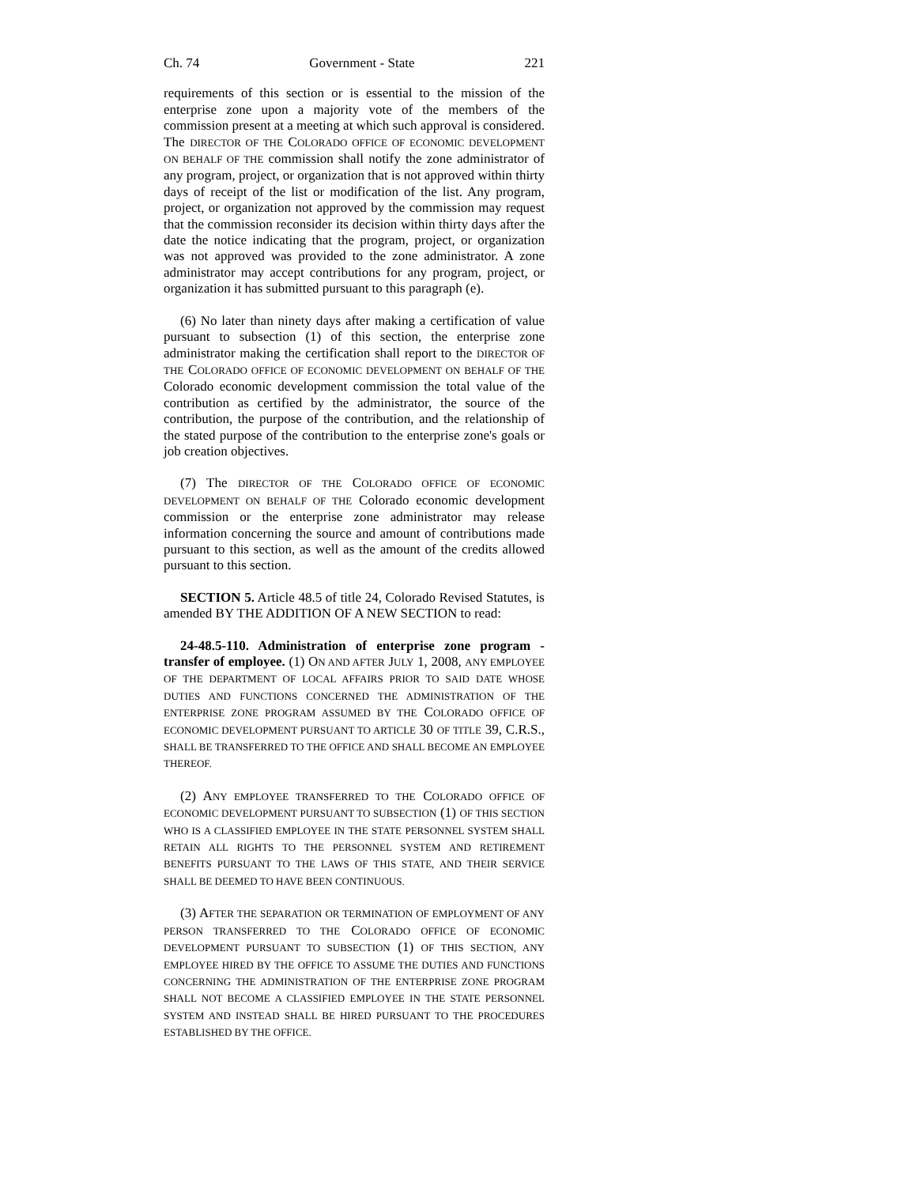Ch. 74 Government - State 221
requirements of this section or is essential to the mission of the enterprise zone upon a majority vote of the members of the commission present at a meeting at which such approval is considered. The DIRECTOR OF THE COLORADO OFFICE OF ECONOMIC DEVELOPMENT ON BEHALF OF THE commission shall notify the zone administrator of any program, project, or organization that is not approved within thirty days of receipt of the list or modification of the list. Any program, project, or organization not approved by the commission may request that the commission reconsider its decision within thirty days after the date the notice indicating that the program, project, or organization was not approved was provided to the zone administrator. A zone administrator may accept contributions for any program, project, or organization it has submitted pursuant to this paragraph (e).
(6) No later than ninety days after making a certification of value pursuant to subsection (1) of this section, the enterprise zone administrator making the certification shall report to the DIRECTOR OF THE COLORADO OFFICE OF ECONOMIC DEVELOPMENT ON BEHALF OF THE Colorado economic development commission the total value of the contribution as certified by the administrator, the source of the contribution, the purpose of the contribution, and the relationship of the stated purpose of the contribution to the enterprise zone's goals or job creation objectives.
(7) The DIRECTOR OF THE COLORADO OFFICE OF ECONOMIC DEVELOPMENT ON BEHALF OF THE Colorado economic development commission or the enterprise zone administrator may release information concerning the source and amount of contributions made pursuant to this section, as well as the amount of the credits allowed pursuant to this section.
SECTION 5. Article 48.5 of title 24, Colorado Revised Statutes, is amended BY THE ADDITION OF A NEW SECTION to read:
24-48.5-110. Administration of enterprise zone program - transfer of employee. (1) ON AND AFTER JULY 1, 2008, ANY EMPLOYEE OF THE DEPARTMENT OF LOCAL AFFAIRS PRIOR TO SAID DATE WHOSE DUTIES AND FUNCTIONS CONCERNED THE ADMINISTRATION OF THE ENTERPRISE ZONE PROGRAM ASSUMED BY THE COLORADO OFFICE OF ECONOMIC DEVELOPMENT PURSUANT TO ARTICLE 30 OF TITLE 39, C.R.S., SHALL BE TRANSFERRED TO THE OFFICE AND SHALL BECOME AN EMPLOYEE THEREOF.
(2) ANY EMPLOYEE TRANSFERRED TO THE COLORADO OFFICE OF ECONOMIC DEVELOPMENT PURSUANT TO SUBSECTION (1) OF THIS SECTION WHO IS A CLASSIFIED EMPLOYEE IN THE STATE PERSONNEL SYSTEM SHALL RETAIN ALL RIGHTS TO THE PERSONNEL SYSTEM AND RETIREMENT BENEFITS PURSUANT TO THE LAWS OF THIS STATE, AND THEIR SERVICE SHALL BE DEEMED TO HAVE BEEN CONTINUOUS.
(3) AFTER THE SEPARATION OR TERMINATION OF EMPLOYMENT OF ANY PERSON TRANSFERRED TO THE COLORADO OFFICE OF ECONOMIC DEVELOPMENT PURSUANT TO SUBSECTION (1) OF THIS SECTION, ANY EMPLOYEE HIRED BY THE OFFICE TO ASSUME THE DUTIES AND FUNCTIONS CONCERNING THE ADMINISTRATION OF THE ENTERPRISE ZONE PROGRAM SHALL NOT BECOME A CLASSIFIED EMPLOYEE IN THE STATE PERSONNEL SYSTEM AND INSTEAD SHALL BE HIRED PURSUANT TO THE PROCEDURES ESTABLISHED BY THE OFFICE.